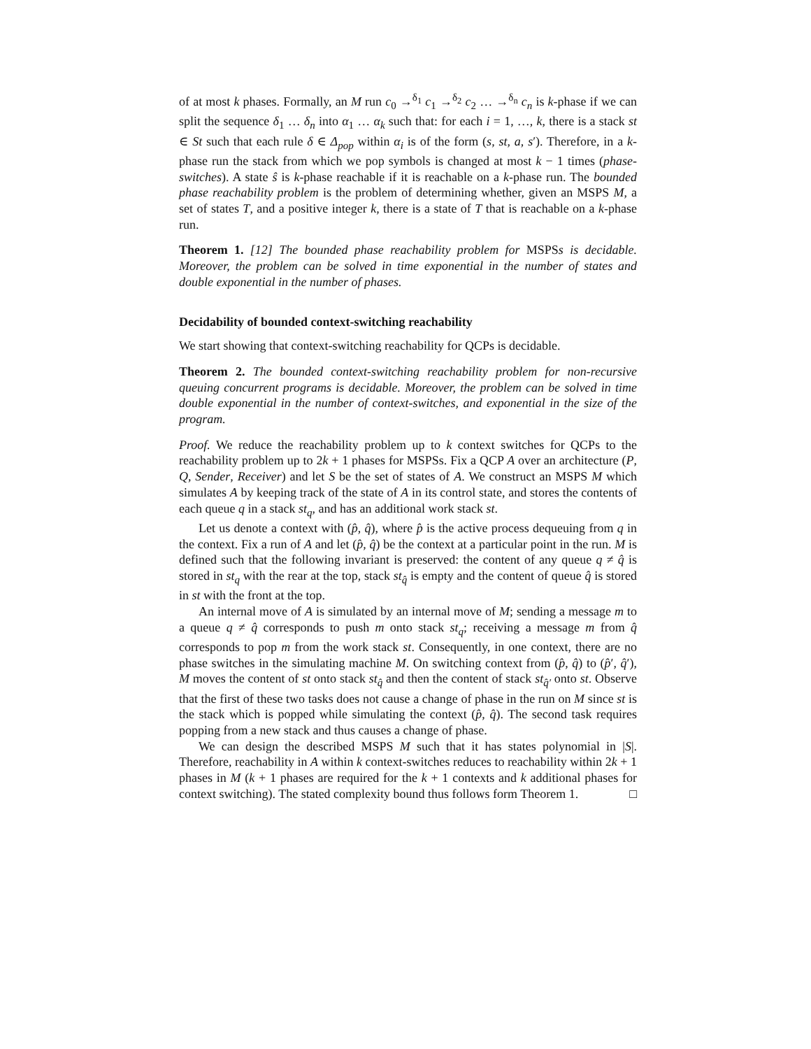of at most k phases. Formally, an M run c<sub>0</sub> →<sup>δ<sub>1</sub></sup> c<sub>1</sub> →<sup>δ<sub>2</sub></sup> c<sub>2</sub> … →<sup>δ<sub>n</sub></sup> c<sub>n</sub> is k-phase if we can split the sequence δ<sub>1</sub> … δ<sub>n</sub> into α<sub>1</sub> … α<sub>k</sub> such that: for each i = 1, …, k, there is a stack st ∈ St such that each rule δ ∈ Δ<sub>pop</sub> within α<sub>i</sub> is of the form (s, st, a, s′). Therefore, in a k-phase run the stack from which we pop symbols is changed at most k − 1 times (phase-switches). A state ŝ is k-phase reachable if it is reachable on a k-phase run. The bounded phase reachability problem is the problem of determining whether, given an MSPS M, a set of states T, and a positive integer k, there is a state of T that is reachable on a k-phase run.
Theorem 1. [12] The bounded phase reachability problem for MSPSs is decidable. Moreover, the problem can be solved in time exponential in the number of states and double exponential in the number of phases.
Decidability of bounded context-switching reachability
We start showing that context-switching reachability for QCPs is decidable.
Theorem 2. The bounded context-switching reachability problem for non-recursive queuing concurrent programs is decidable. Moreover, the problem can be solved in time double exponential in the number of context-switches, and exponential in the size of the program.
Proof. We reduce the reachability problem up to k context switches for QCPs to the reachability problem up to 2k + 1 phases for MSPSs. Fix a QCP A over an architecture (P, Q, Sender, Receiver) and let S be the set of states of A. We construct an MSPS M which simulates A by keeping track of the state of A in its control state, and stores the contents of each queue q in a stack st<sub>q</sub>, and has an additional work stack st.
Let us denote a context with (p̂, q̂), where p̂ is the active process dequeuing from q in the context. Fix a run of A and let (p̂, q̂) be the context at a particular point in the run. M is defined such that the following invariant is preserved: the content of any queue q ≠ q̂ is stored in st<sub>q</sub> with the rear at the top, stack st<sub>q̂</sub> is empty and the content of queue q̂ is stored in st with the front at the top.
An internal move of A is simulated by an internal move of M; sending a message m to a queue q ≠ q̂ corresponds to push m onto stack st<sub>q</sub>; receiving a message m from q̂ corresponds to pop m from the work stack st. Consequently, in one context, there are no phase switches in the simulating machine M. On switching context from (p̂, q̂) to (p̂′, q̂′), M moves the content of st onto stack st<sub>q̂</sub> and then the content of stack st<sub>q̂′</sub> onto st. Observe that the first of these two tasks does not cause a change of phase in the run on M since st is the stack which is popped while simulating the context (p̂, q̂). The second task requires popping from a new stack and thus causes a change of phase.
We can design the described MSPS M such that it has states polynomial in |S|. Therefore, reachability in A within k context-switches reduces to reachability within 2k + 1 phases in M (k + 1 phases are required for the k + 1 contexts and k additional phases for context switching). The stated complexity bound thus follows form Theorem 1. □